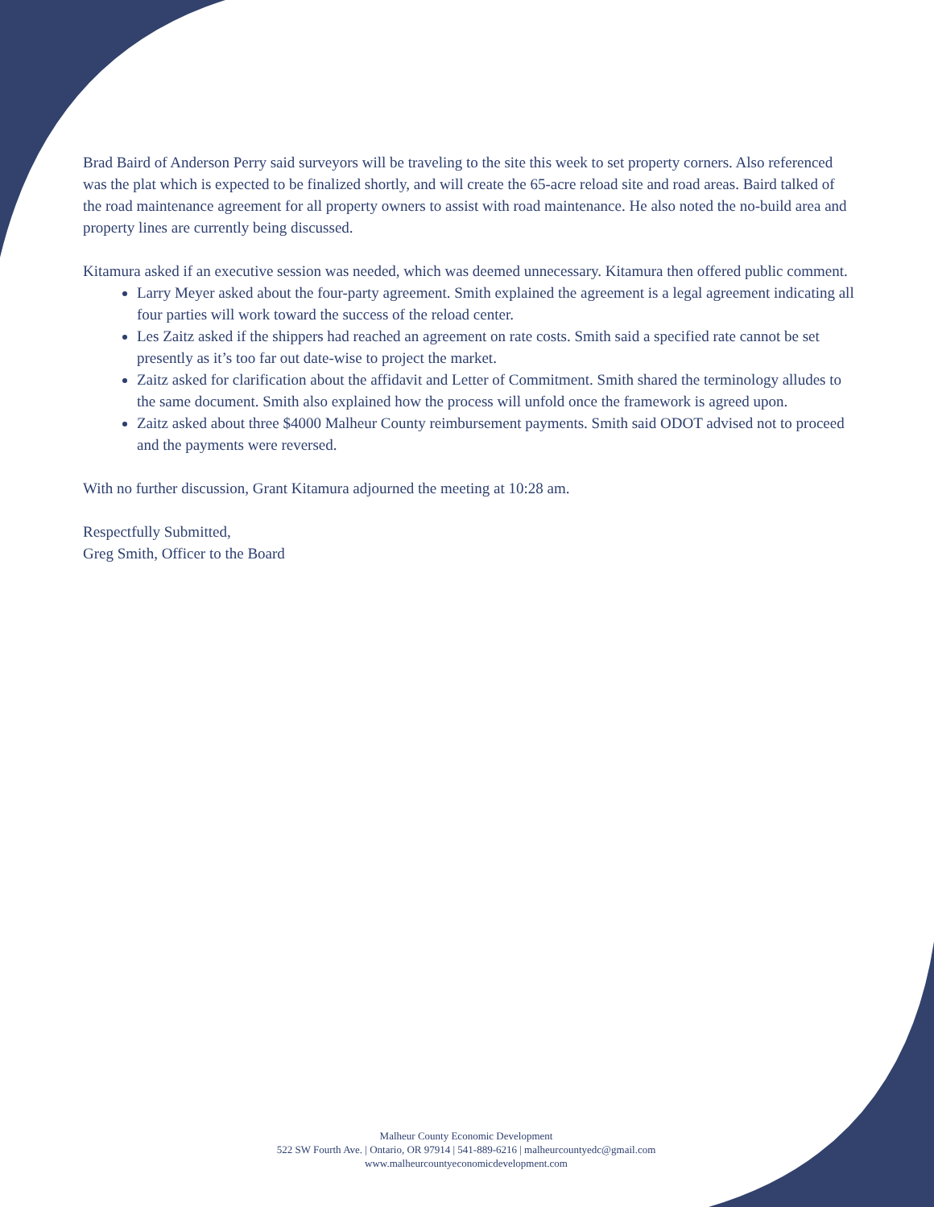Brad Baird of Anderson Perry said surveyors will be traveling to the site this week to set property corners. Also referenced was the plat which is expected to be finalized shortly, and will create the 65-acre reload site and road areas. Baird talked of the road maintenance agreement for all property owners to assist with road maintenance. He also noted the no-build area and property lines are currently being discussed.
Kitamura asked if an executive session was needed, which was deemed unnecessary. Kitamura then offered public comment.
Larry Meyer asked about the four-party agreement. Smith explained the agreement is a legal agreement indicating all four parties will work toward the success of the reload center.
Les Zaitz asked if the shippers had reached an agreement on rate costs. Smith said a specified rate cannot be set presently as it’s too far out date-wise to project the market.
Zaitz asked for clarification about the affidavit and Letter of Commitment. Smith shared the terminology alludes to the same document. Smith also explained how the process will unfold once the framework is agreed upon.
Zaitz asked about three $4000 Malheur County reimbursement payments. Smith said ODOT advised not to proceed and the payments were reversed.
With no further discussion, Grant Kitamura adjourned the meeting at 10:28 am.
Respectfully Submitted,
Greg Smith, Officer to the Board
Malheur County Economic Development
522 SW Fourth Ave. | Ontario, OR 97914 | 541-889-6216 | malheurcountyedc@gmail.com
www.malheurcountyeconomicdevelopment.com